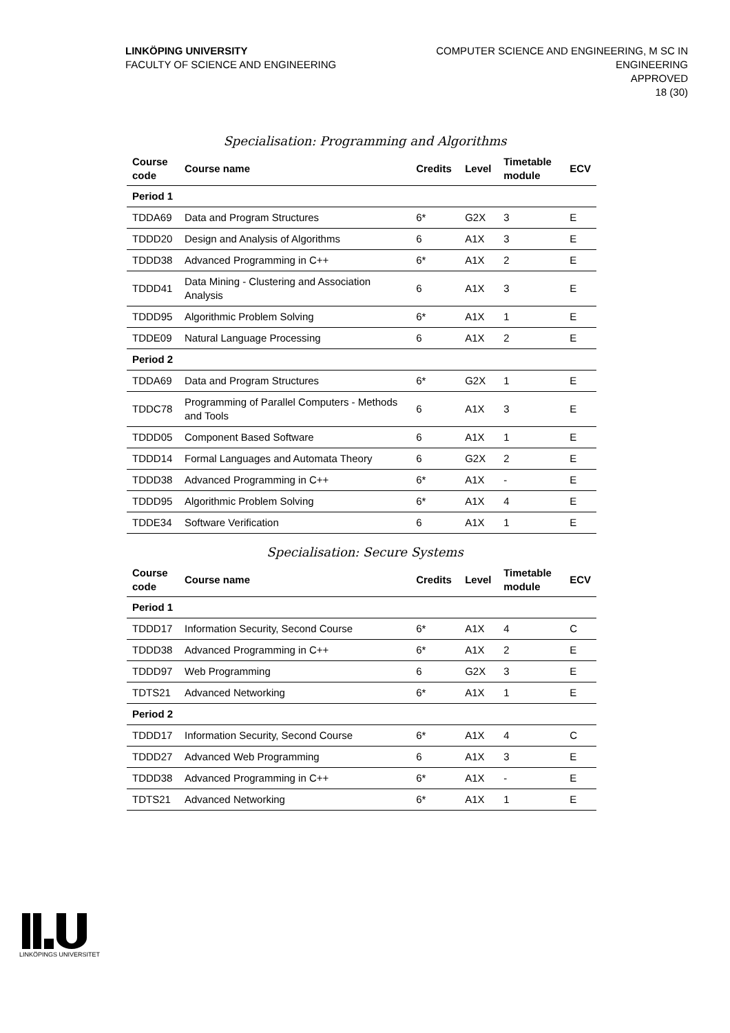LINKÖPING UNIVERSITY
FACULTY OF SCIENCE AND ENGINEERING
COMPUTER SCIENCE AND ENGINEERING, M SC IN
ENGINEERING
APPROVED
18 (30)
Specialisation: Programming and Algorithms
| Course code | Course name | Credits | Level | Timetable module | ECV |
| --- | --- | --- | --- | --- | --- |
| Period 1 | | | | | |
| TDDA69 | Data and Program Structures | 6* | G2X | 3 | E |
| TDDD20 | Design and Analysis of Algorithms | 6 | A1X | 3 | E |
| TDDD38 | Advanced Programming in C++ | 6* | A1X | 2 | E |
| TDDD41 | Data Mining - Clustering and Association Analysis | 6 | A1X | 3 | E |
| TDDD95 | Algorithmic Problem Solving | 6* | A1X | 1 | E |
| TDDE09 | Natural Language Processing | 6 | A1X | 2 | E |
| Period 2 | | | | | |
| TDDA69 | Data and Program Structures | 6* | G2X | 1 | E |
| TDDC78 | Programming of Parallel Computers - Methods and Tools | 6 | A1X | 3 | E |
| TDDD05 | Component Based Software | 6 | A1X | 1 | E |
| TDDD14 | Formal Languages and Automata Theory | 6 | G2X | 2 | E |
| TDDD38 | Advanced Programming in C++ | 6* | A1X | - | E |
| TDDD95 | Algorithmic Problem Solving | 6* | A1X | 4 | E |
| TDDE34 | Software Verification | 6 | A1X | 1 | E |
Specialisation: Secure Systems
| Course code | Course name | Credits | Level | Timetable module | ECV |
| --- | --- | --- | --- | --- | --- |
| Period 1 | | | | | |
| TDDD17 | Information Security, Second Course | 6* | A1X | 4 | C |
| TDDD38 | Advanced Programming in C++ | 6* | A1X | 2 | E |
| TDDD97 | Web Programming | 6 | G2X | 3 | E |
| TDTS21 | Advanced Networking | 6* | A1X | 1 | E |
| Period 2 | | | | | |
| TDDD17 | Information Security, Second Course | 6* | A1X | 4 | C |
| TDDD27 | Advanced Web Programming | 6 | A1X | 3 | E |
| TDDD38 | Advanced Programming in C++ | 6* | A1X | - | E |
| TDTS21 | Advanced Networking | 6* | A1X | 1 | E |
LINKÖPINGS UNIVERSITET